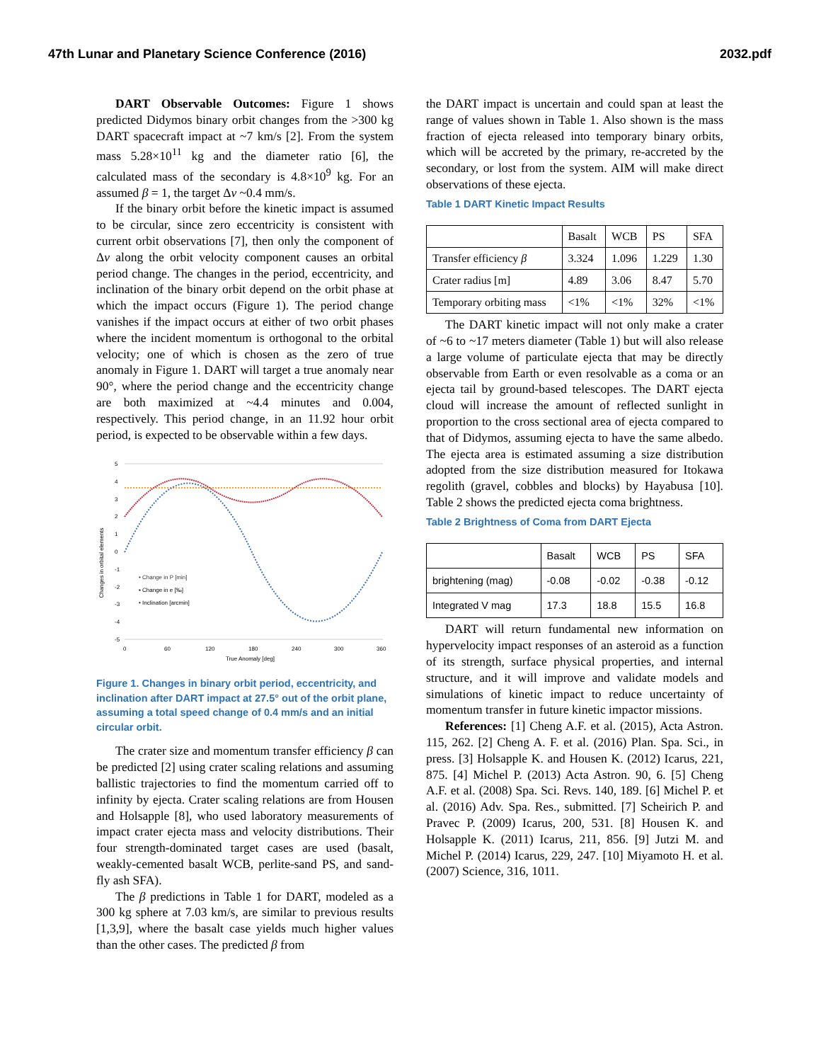47th Lunar and Planetary Science Conference (2016) 2032.pdf
DART Observable Outcomes: Figure 1 shows predicted Didymos binary orbit changes from the >300 kg DART spacecraft impact at ~7 km/s [2]. From the system mass 5.28×10<sup>11</sup> kg and the diameter ratio [6], the calculated mass of the secondary is 4.8×10<sup>9</sup> kg. For an assumed β = 1, the target Δv ~0.4 mm/s.
If the binary orbit before the kinetic impact is assumed to be circular, since zero eccentricity is consistent with current orbit observations [7], then only the component of Δv along the orbit velocity component causes an orbital period change. The changes in the period, eccentricity, and inclination of the binary orbit depend on the orbit phase at which the impact occurs (Figure 1). The period change vanishes if the impact occurs at either of two orbit phases where the incident momentum is orthogonal to the orbital velocity; one of which is chosen as the zero of true anomaly in Figure 1. DART will target a true anomaly near 90°, where the period change and the eccentricity change are both maximized at ~4.4 minutes and 0.004, respectively. This period change, in an 11.92 hour orbit period, is expected to be observable within a few days.
Changes in orbital elements
5
4
3
2
1
0
-1
-2
-3
-4
-5
0
60
120
180
240
300
360
True Anomaly [deg]
• Change in P [min]
▪ Change in e [‰]
• Inclination [arcmin]
Figure 1. Changes in binary orbit period, eccentricity, and inclination after DART impact at 27.5° out of the orbit plane, assuming a total speed change of 0.4 mm/s and an initial circular orbit.
The crater size and momentum transfer efficiency β can be predicted [2] using crater scaling relations and assuming ballistic trajectories to find the momentum carried off to infinity by ejecta. Crater scaling relations are from Housen and Holsapple [8], who used laboratory measurements of impact crater ejecta mass and velocity distributions. Their four strength-dominated target cases are used (basalt, weakly-cemented basalt WCB, perlite-sand PS, and sand-fly ash SFA).
The β predictions in Table 1 for DART, modeled as a 300 kg sphere at 7.03 km/s, are similar to previous results [1,3,9], where the basalt case yields much higher values than the other cases. The predicted β from
the DART impact is uncertain and could span at least the range of values shown in Table 1. Also shown is the mass fraction of ejecta released into temporary binary orbits, which will be accreted by the primary, re-accreted by the secondary, or lost from the system. AIM will make direct observations of these ejecta.
Table 1 DART Kinetic Impact Results
| | Basalt | WCB | PS | SFA |
| --- | --- | --- | --- | --- |
| Transfer efficiency β | 3.324 | 1.096 | 1.229 | 1.30 |
| Crater radius [m] | 4.89 | 3.06 | 8.47 | 5.70 |
| Temporary orbiting mass | <1% | <1% | 32% | <1% |
The DART kinetic impact will not only make a crater of ~6 to ~17 meters diameter (Table 1) but will also release a large volume of particulate ejecta that may be directly observable from Earth or even resolvable as a coma or an ejecta tail by ground-based telescopes. The DART ejecta cloud will increase the amount of reflected sunlight in proportion to the cross sectional area of ejecta compared to that of Didymos, assuming ejecta to have the same albedo. The ejecta area is estimated assuming a size distribution adopted from the size distribution measured for Itokawa regolith (gravel, cobbles and blocks) by Hayabusa [10]. Table 2 shows the predicted ejecta coma brightness.
Table 2 Brightness of Coma from DART Ejecta
| | Basalt | WCB | PS | SFA |
| --- | --- | --- | --- | --- |
| brightening (mag) | -0.08 | -0.02 | -0.38 | -0.12 |
| Integrated V mag | 17.3 | 18.8 | 15.5 | 16.8 |
DART will return fundamental new information on hypervelocity impact responses of an asteroid as a function of its strength, surface physical properties, and internal structure, and it will improve and validate models and simulations of kinetic impact to reduce uncertainty of momentum transfer in future kinetic impactor missions.
References: [1] Cheng A.F. et al. (2015), Acta Astron. 115, 262. [2] Cheng A. F. et al. (2016) Plan. Spa. Sci., in press. [3] Holsapple K. and Housen K. (2012) Icarus, 221, 875. [4] Michel P. (2013) Acta Astron. 90, 6. [5] Cheng A.F. et al. (2008) Spa. Sci. Revs. 140, 189. [6] Michel P. et al. (2016) Adv. Spa. Res., submitted. [7] Scheirich P. and Pravec P. (2009) Icarus, 200, 531. [8] Housen K. and Holsapple K. (2011) Icarus, 211, 856. [9] Jutzi M. and Michel P. (2014) Icarus, 229, 247. [10] Miyamoto H. et al. (2007) Science, 316, 1011.